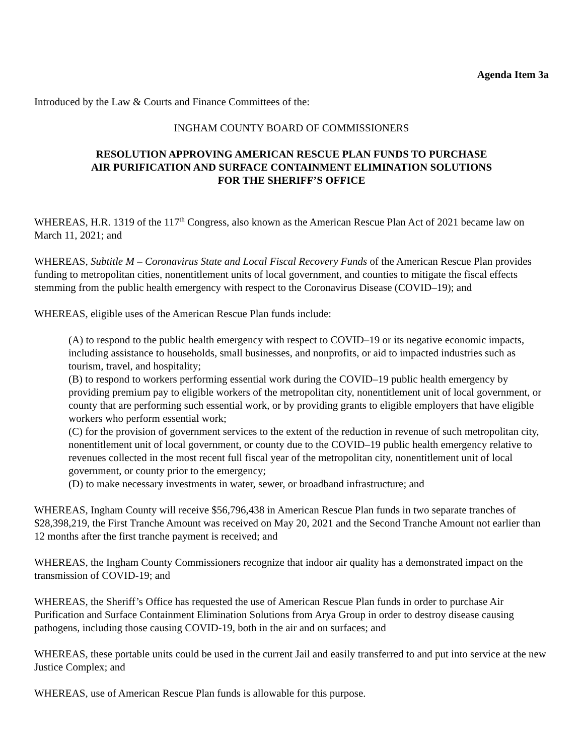Agenda Item 3a
Introduced by the Law & Courts and Finance Committees of the:
INGHAM COUNTY BOARD OF COMMISSIONERS
RESOLUTION APPROVING AMERICAN RESCUE PLAN FUNDS TO PURCHASE
AIR PURIFICATION AND SURFACE CONTAINMENT ELIMINATION SOLUTIONS
FOR THE SHERIFF’S OFFICE
WHEREAS, H.R. 1319 of the 117<sup>th</sup> Congress, also known as the American Rescue Plan Act of 2021 became law on March 11, 2021; and
WHEREAS, Subtitle M – Coronavirus State and Local Fiscal Recovery Funds of the American Rescue Plan provides funding to metropolitan cities, nonentitlement units of local government, and counties to mitigate the fiscal effects stemming from the public health emergency with respect to the Coronavirus Disease (COVID–19); and
WHEREAS, eligible uses of the American Rescue Plan funds include:
(A) to respond to the public health emergency with respect to COVID–19 or its negative economic impacts, including assistance to households, small businesses, and nonprofits, or aid to impacted industries such as tourism, travel, and hospitality;
(B) to respond to workers performing essential work during the COVID–19 public health emergency by providing premium pay to eligible workers of the metropolitan city, nonentitlement unit of local government, or county that are performing such essential work, or by providing grants to eligible employers that have eligible workers who perform essential work;
(C) for the provision of government services to the extent of the reduction in revenue of such metropolitan city, nonentitlement unit of local government, or county due to the COVID–19 public health emergency relative to revenues collected in the most recent full fiscal year of the metropolitan city, nonentitlement unit of local government, or county prior to the emergency;
(D) to make necessary investments in water, sewer, or broadband infrastructure; and
WHEREAS, Ingham County will receive $56,796,438 in American Rescue Plan funds in two separate tranches of $28,398,219, the First Tranche Amount was received on May 20, 2021 and the Second Tranche Amount not earlier than 12 months after the first tranche payment is received; and
WHEREAS, the Ingham County Commissioners recognize that indoor air quality has a demonstrated impact on the transmission of COVID-19; and
WHEREAS, the Sheriff’s Office has requested the use of American Rescue Plan funds in order to purchase Air Purification and Surface Containment Elimination Solutions from Arya Group in order to destroy disease causing pathogens, including those causing COVID-19, both in the air and on surfaces; and
WHEREAS, these portable units could be used in the current Jail and easily transferred to and put into service at the new Justice Complex; and
WHEREAS, use of American Rescue Plan funds is allowable for this purpose.